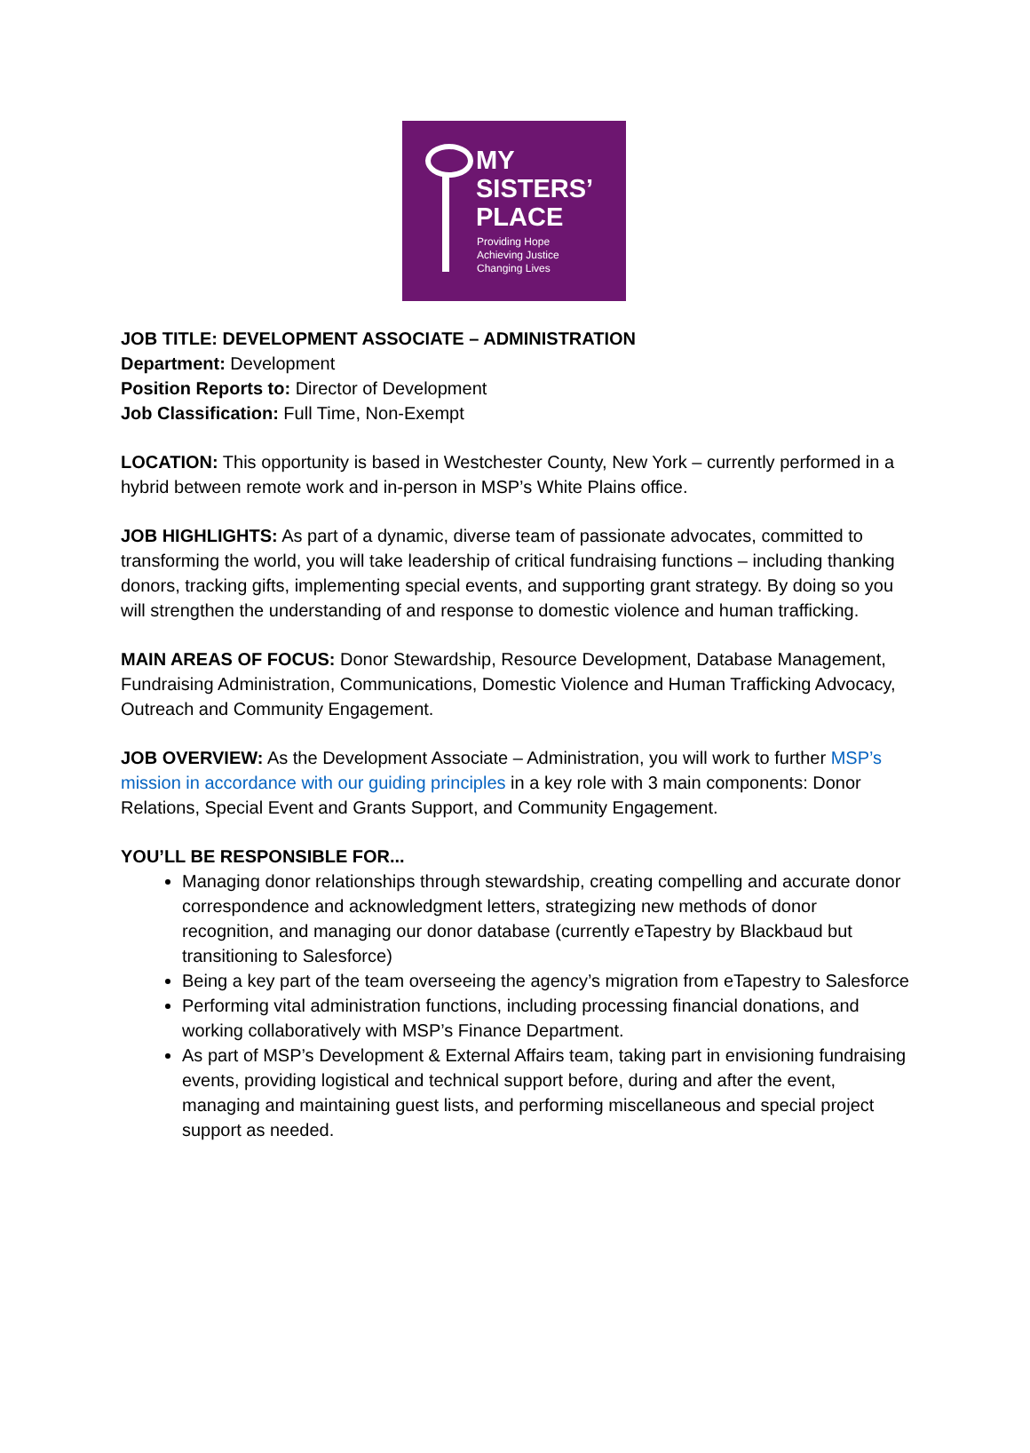MY
SISTERS’
PLACE
Providing Hope
Achieving Justice
Changing Lives
JOB TITLE: DEVELOPMENT ASSOCIATE – ADMINISTRATION
Department: Development
Position Reports to: Director of Development
Job Classification: Full Time, Non-Exempt
LOCATION: This opportunity is based in Westchester County, New York – currently performed in a hybrid between remote work and in-person in MSP’s White Plains office.
JOB HIGHLIGHTS: As part of a dynamic, diverse team of passionate advocates, committed to transforming the world, you will take leadership of critical fundraising functions – including thanking donors, tracking gifts, implementing special events, and supporting grant strategy. By doing so you will strengthen the understanding of and response to domestic violence and human trafficking.
MAIN AREAS OF FOCUS: Donor Stewardship, Resource Development, Database Management, Fundraising Administration, Communications, Domestic Violence and Human Trafficking Advocacy, Outreach and Community Engagement.
JOB OVERVIEW: As the Development Associate – Administration, you will work to further MSP’s mission in accordance with our guiding principles in a key role with 3 main components: Donor Relations, Special Event and Grants Support, and Community Engagement.
YOU’LL BE RESPONSIBLE FOR...
Managing donor relationships through stewardship, creating compelling and accurate donor correspondence and acknowledgment letters, strategizing new methods of donor recognition, and managing our donor database (currently eTapestry by Blackbaud but transitioning to Salesforce)
Being a key part of the team overseeing the agency’s migration from eTapestry to Salesforce
Performing vital administration functions, including processing financial donations, and working collaboratively with MSP’s Finance Department.
As part of MSP’s Development & External Affairs team, taking part in envisioning fundraising events, providing logistical and technical support before, during and after the event, managing and maintaining guest lists, and performing miscellaneous and special project support as needed.